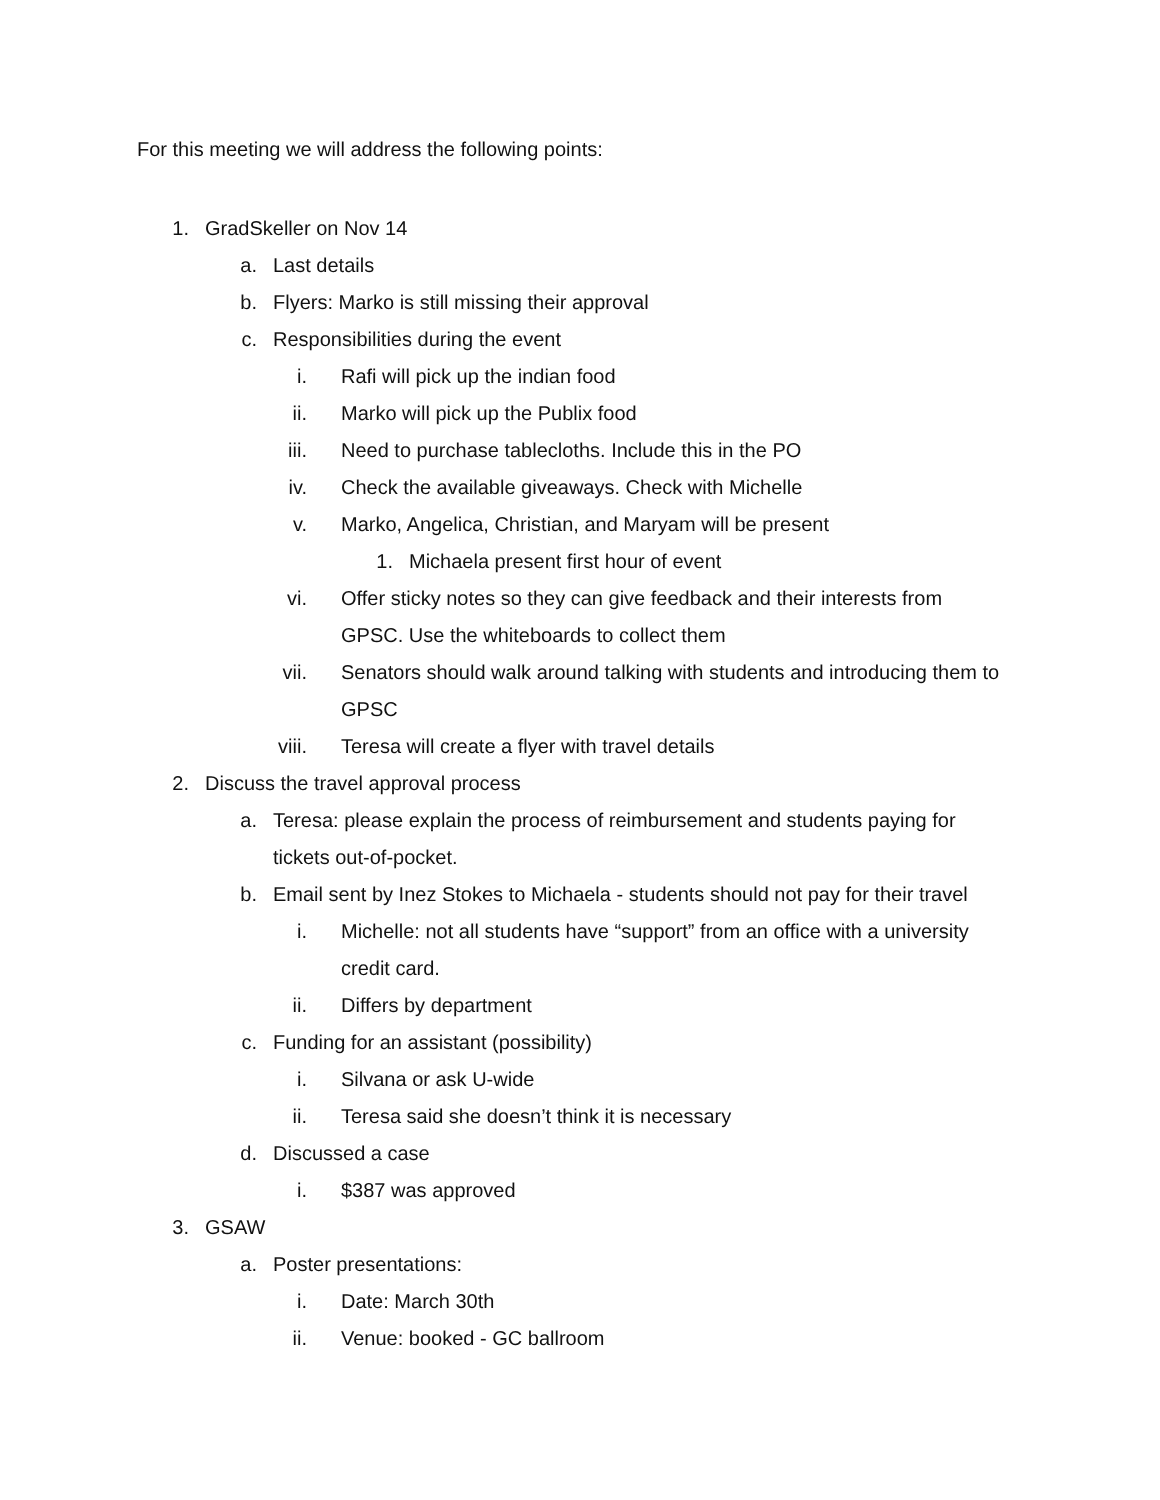For this meeting we will address the following points:
1. GradSkeller on Nov 14
a. Last details
b. Flyers: Marko is still missing their approval
c. Responsibilities during the event
i. Rafi will pick up the indian food
ii. Marko will pick up the Publix food
iii. Need to purchase tablecloths. Include this in the PO
iv. Check the available giveaways. Check with Michelle
v. Marko, Angelica, Christian, and Maryam will be present
1. Michaela present first hour of event
vi. Offer sticky notes so they can give feedback and their interests from GPSC. Use the whiteboards to collect them
vii. Senators should walk around talking with students and introducing them to GPSC
viii. Teresa will create a flyer with travel details
2. Discuss the travel approval process
a. Teresa: please explain the process of reimbursement and students paying for tickets out-of-pocket.
b. Email sent by Inez Stokes to Michaela - students should not pay for their travel
i. Michelle: not all students have “support” from an office with a university credit card.
ii. Differs by department
c. Funding for an assistant (possibility)
i. Silvana or ask U-wide
ii. Teresa said she doesn’t think it is necessary
d. Discussed a case
i. $387 was approved
3. GSAW
a. Poster presentations:
i. Date: March 30th
ii. Venue: booked - GC ballroom